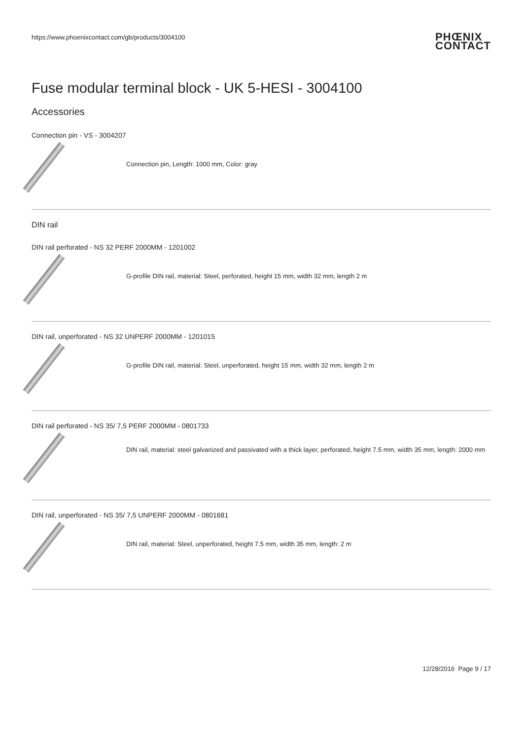https://www.phoenixcontact.com/gb/products/3004100 PHŒNIX
CONTACT
Fuse modular terminal block - UK 5-HESI - 3004100
Accessories
Connection pin - VS - 3004207
Connection pin, Length: 1000 mm, Color: gray
DIN rail
DIN rail perforated - NS 32 PERF 2000MM - 1201002
G-profile DIN rail, material: Steel, perforated, height 15 mm, width 32 mm, length 2 m
DIN rail, unperforated - NS 32 UNPERF 2000MM - 1201015
G-profile DIN rail, material: Steel, unperforated, height 15 mm, width 32 mm, length 2 m
DIN rail perforated - NS 35/ 7,5 PERF 2000MM - 0801733
DIN rail, material: steel galvanized and passivated with a thick layer, perforated, height 7.5 mm, width 35 mm, length: 2000 mm
DIN rail, unperforated - NS 35/ 7,5 UNPERF 2000MM - 0801681
DIN rail, material: Steel, unperforated, height 7.5 mm, width 35 mm, length: 2 m
12/28/2016 Page 9 / 17